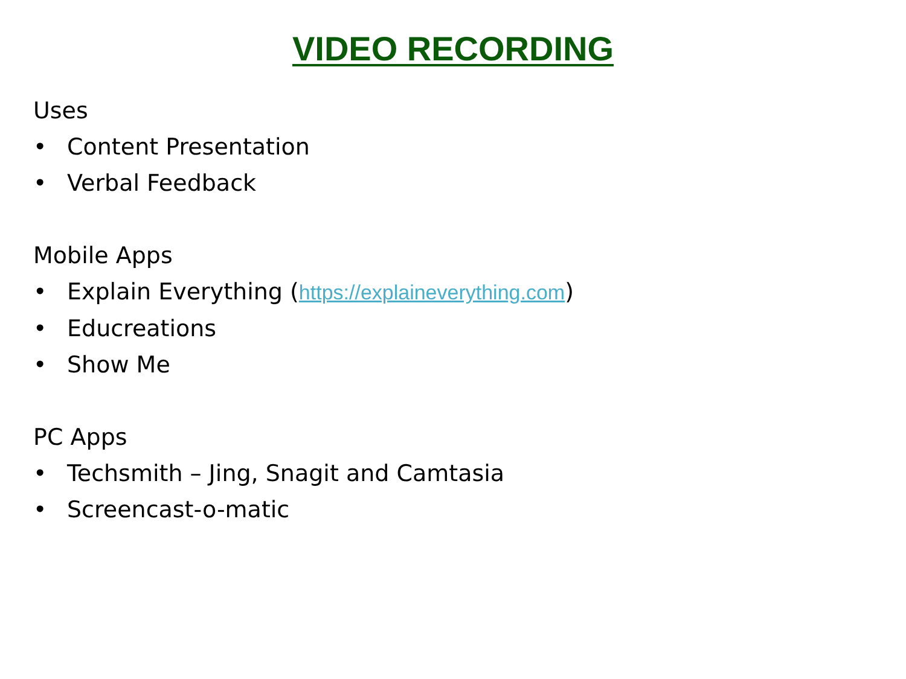VIDEO RECORDING
Uses
• Content Presentation
• Verbal Feedback
Mobile Apps
• Explain Everything (https://explaineverything.com)
• Educreations
• Show Me
PC Apps
• Techsmith – Jing, Snagit and Camtasia
• Screencast-o-matic